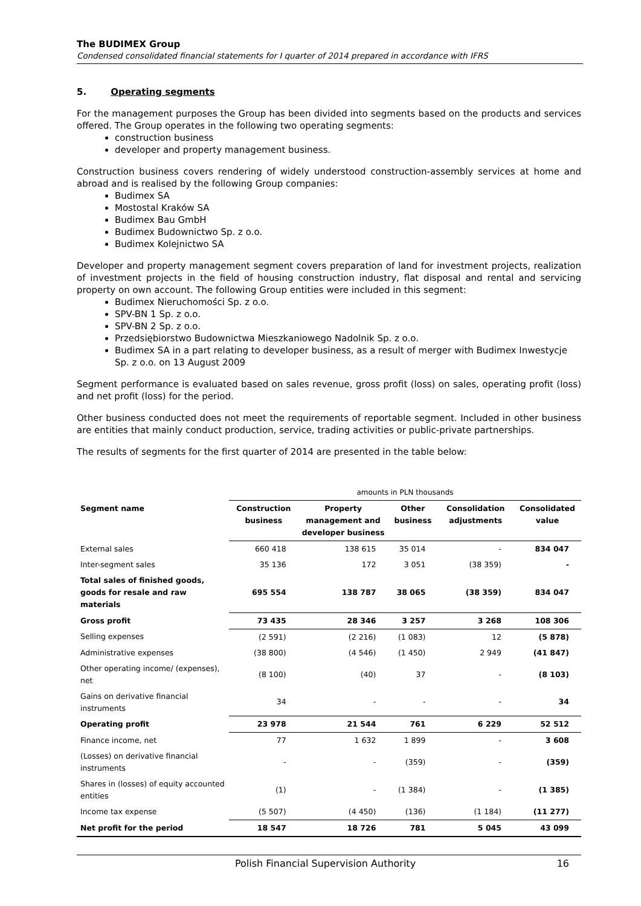The BUDIMEX Group
Condensed consolidated financial statements for I quarter of 2014 prepared in accordance with IFRS
5. Operating segments
For the management purposes the Group has been divided into segments based on the products and services offered. The Group operates in the following two operating segments:
construction business
developer and property management business.
Construction business covers rendering of widely understood construction-assembly services at home and abroad and is realised by the following Group companies:
Budimex SA
Mostostal Kraków SA
Budimex Bau GmbH
Budimex Budownictwo Sp. z o.o.
Budimex Kolejnictwo SA
Developer and property management segment covers preparation of land for investment projects, realization of investment projects in the field of housing construction industry, flat disposal and rental and servicing property on own account. The following Group entities were included in this segment:
Budimex Nieruchomości Sp. z o.o.
SPV-BN 1 Sp. z o.o.
SPV-BN 2 Sp. z o.o.
Przedsiębiorstwo Budownictwa Mieszkaniowego Nadolnik Sp. z o.o.
Budimex SA in a part relating to developer business, as a result of merger with Budimex Inwestycje Sp. z o.o. on 13 August 2009
Segment performance is evaluated based on sales revenue, gross profit (loss) on sales, operating profit (loss) and net profit (loss) for the period.
Other business conducted does not meet the requirements of reportable segment. Included in other business are entities that mainly conduct production, service, trading activities or public-private partnerships.
The results of segments for the first quarter of 2014 are presented in the table below:
| | amounts in PLN thousands | | | | |
| Segment name | Construction business | Property management and developer business | Other business | Consolidation adjustments | Consolidated value |
| External sales | 660 418 | 138 615 | 35 014 | - | 834 047 |
| Inter-segment sales | 35 136 | 172 | 3 051 | (38 359) | - |
| Total sales of finished goods, goods for resale and raw materials | 695 554 | 138 787 | 38 065 | (38 359) | 834 047 |
| Gross profit | 73 435 | 28 346 | 3 257 | 3 268 | 108 306 |
| Selling expenses | (2 591) | (2 216) | (1 083) | 12 | (5 878) |
| Administrative expenses | (38 800) | (4 546) | (1 450) | 2 949 | (41 847) |
| Other operating income/ (expenses), net | (8 100) | (40) | 37 | - | (8 103) |
| Gains on derivative financial instruments | 34 | - | - | - | 34 |
| Operating profit | 23 978 | 21 544 | 761 | 6 229 | 52 512 |
| Finance income, net | 77 | 1 632 | 1 899 | - | 3 608 |
| (Losses) on derivative financial instruments | - | - | (359) | - | (359) |
| Shares in (losses) of equity accounted entities | (1) | - | (1 384) | - | (1 385) |
| Income tax expense | (5 507) | (4 450) | (136) | (1 184) | (11 277) |
| Net profit for the period | 18 547 | 18 726 | 781 | 5 045 | 43 099 |
Polish Financial Supervision Authority 16